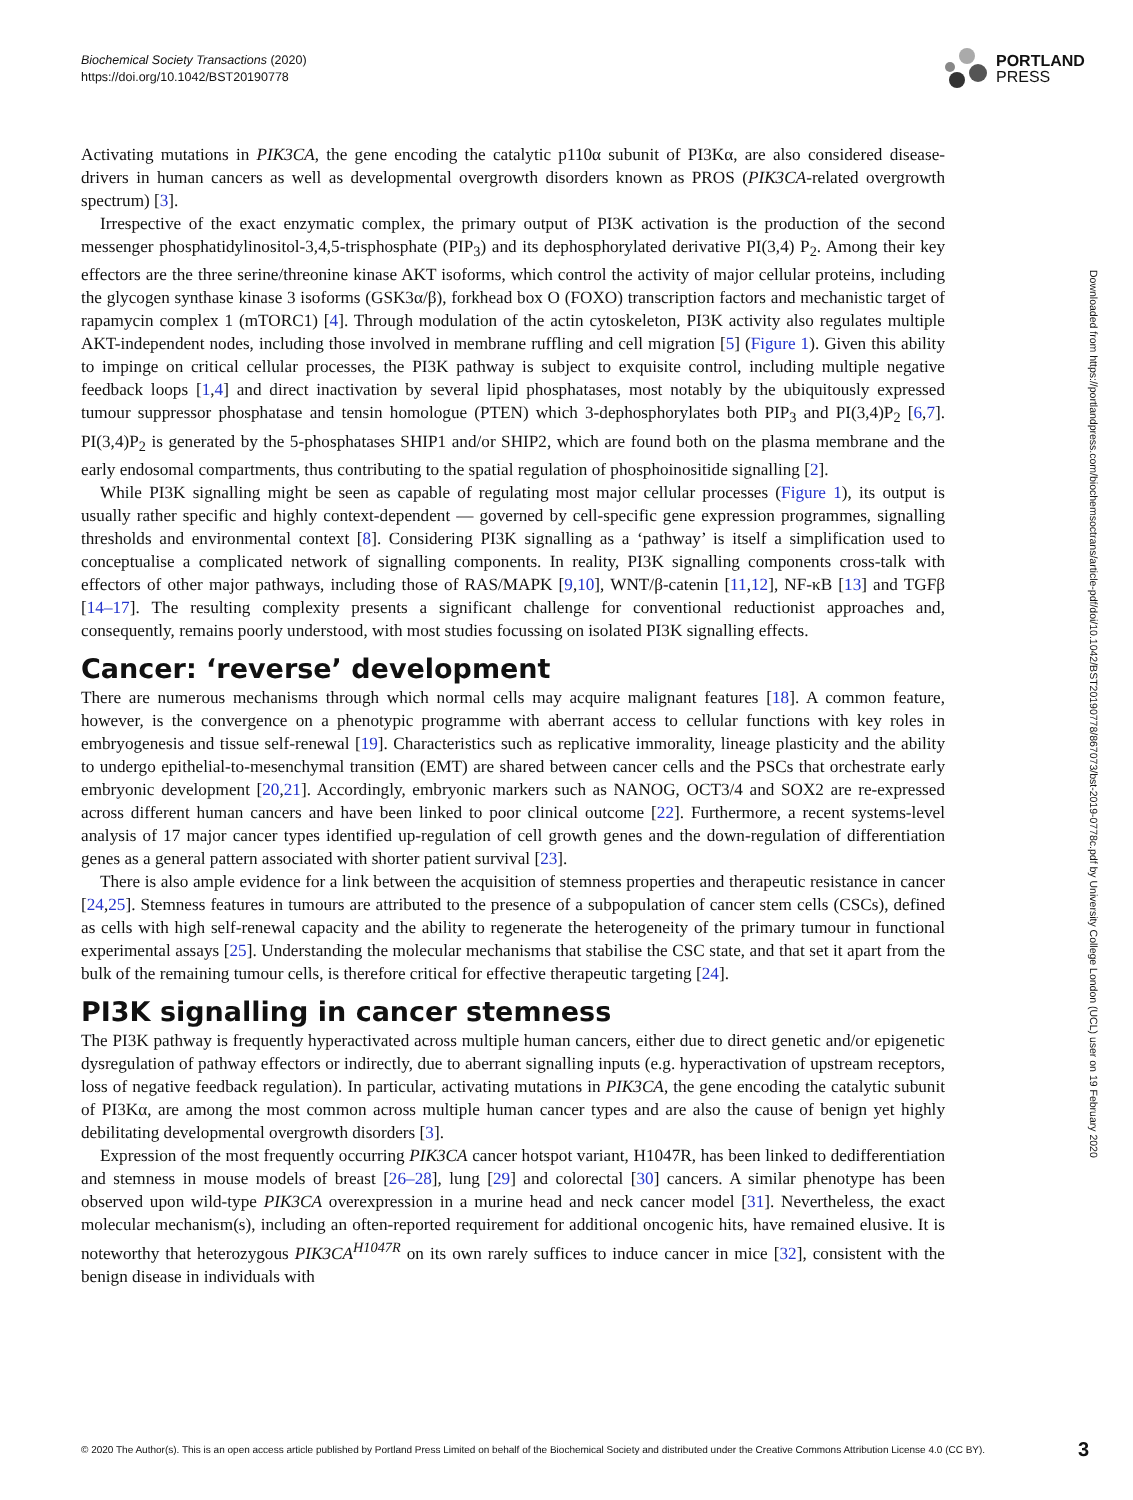Biochemical Society Transactions (2020)
https://doi.org/10.1042/BST20190778
PORTLAND
PRESS
Activating mutations in PIK3CA, the gene encoding the catalytic p110α subunit of PI3Kα, are also considered disease-drivers in human cancers as well as developmental overgrowth disorders known as PROS (PIK3CA-related overgrowth spectrum) [3].
Irrespective of the exact enzymatic complex, the primary output of PI3K activation is the production of the second messenger phosphatidylinositol-3,4,5-trisphosphate (PIP<sub>3</sub>) and its dephosphorylated derivative PI(3,4) P<sub>2</sub>. Among their key effectors are the three serine/threonine kinase AKT isoforms, which control the activity of major cellular proteins, including the glycogen synthase kinase 3 isoforms (GSK3α/β), forkhead box O (FOXO) transcription factors and mechanistic target of rapamycin complex 1 (mTORC1) [4]. Through modulation of the actin cytoskeleton, PI3K activity also regulates multiple AKT-independent nodes, including those involved in membrane ruffling and cell migration [5] (Figure 1). Given this ability to impinge on critical cellular processes, the PI3K pathway is subject to exquisite control, including multiple negative feedback loops [1,4] and direct inactivation by several lipid phosphatases, most notably by the ubiquitously expressed tumour suppressor phosphatase and tensin homologue (PTEN) which 3-dephosphorylates both PIP<sub>3</sub> and PI(3,4)P<sub>2</sub> [6,7]. PI(3,4)P<sub>2</sub> is generated by the 5-phosphatases SHIP1 and/or SHIP2, which are found both on the plasma membrane and the early endosomal compartments, thus contributing to the spatial regulation of phosphoinositide signalling [2].
While PI3K signalling might be seen as capable of regulating most major cellular processes (Figure 1), its output is usually rather specific and highly context-dependent — governed by cell-specific gene expression programmes, signalling thresholds and environmental context [8]. Considering PI3K signalling as a ‘pathway’ is itself a simplification used to conceptualise a complicated network of signalling components. In reality, PI3K signalling components cross-talk with effectors of other major pathways, including those of RAS/MAPK [9,10], WNT/β-catenin [11,12], NF-κB [13] and TGFβ [14–17]. The resulting complexity presents a significant challenge for conventional reductionist approaches and, consequently, remains poorly understood, with most studies focussing on isolated PI3K signalling effects.
Cancer: ‘reverse’ development
There are numerous mechanisms through which normal cells may acquire malignant features [18]. A common feature, however, is the convergence on a phenotypic programme with aberrant access to cellular functions with key roles in embryogenesis and tissue self-renewal [19]. Characteristics such as replicative immorality, lineage plasticity and the ability to undergo epithelial-to-mesenchymal transition (EMT) are shared between cancer cells and the PSCs that orchestrate early embryonic development [20,21]. Accordingly, embryonic markers such as NANOG, OCT3/4 and SOX2 are re-expressed across different human cancers and have been linked to poor clinical outcome [22]. Furthermore, a recent systems-level analysis of 17 major cancer types identified up-regulation of cell growth genes and the down-regulation of differentiation genes as a general pattern associated with shorter patient survival [23].
There is also ample evidence for a link between the acquisition of stemness properties and therapeutic resistance in cancer [24,25]. Stemness features in tumours are attributed to the presence of a subpopulation of cancer stem cells (CSCs), defined as cells with high self-renewal capacity and the ability to regenerate the heterogeneity of the primary tumour in functional experimental assays [25]. Understanding the molecular mechanisms that stabilise the CSC state, and that set it apart from the bulk of the remaining tumour cells, is therefore critical for effective therapeutic targeting [24].
PI3K signalling in cancer stemness
The PI3K pathway is frequently hyperactivated across multiple human cancers, either due to direct genetic and/or epigenetic dysregulation of pathway effectors or indirectly, due to aberrant signalling inputs (e.g. hyperactivation of upstream receptors, loss of negative feedback regulation). In particular, activating mutations in PIK3CA, the gene encoding the catalytic subunit of PI3Kα, are among the most common across multiple human cancer types and are also the cause of benign yet highly debilitating developmental overgrowth disorders [3].
Expression of the most frequently occurring PIK3CA cancer hotspot variant, H1047R, has been linked to dedifferentiation and stemness in mouse models of breast [26–28], lung [29] and colorectal [30] cancers. A similar phenotype has been observed upon wild-type PIK3CA overexpression in a murine head and neck cancer model [31]. Nevertheless, the exact molecular mechanism(s), including an often-reported requirement for additional oncogenic hits, have remained elusive. It is noteworthy that heterozygous PIK3CA<sup>H1047R</sup> on its own rarely suffices to induce cancer in mice [32], consistent with the benign disease in individuals with
Downloaded from https://portlandpress.com/biochemsoctrans/article-pdf/doi/10.1042/BST20190778/867073/bst-2019-0778c.pdf by University College London (UCL) user on 19 February 2020
© 2020 The Author(s). This is an open access article published by Portland Press Limited on behalf of the Biochemical Society and distributed under the Creative Commons Attribution License 4.0 (CC BY). 3